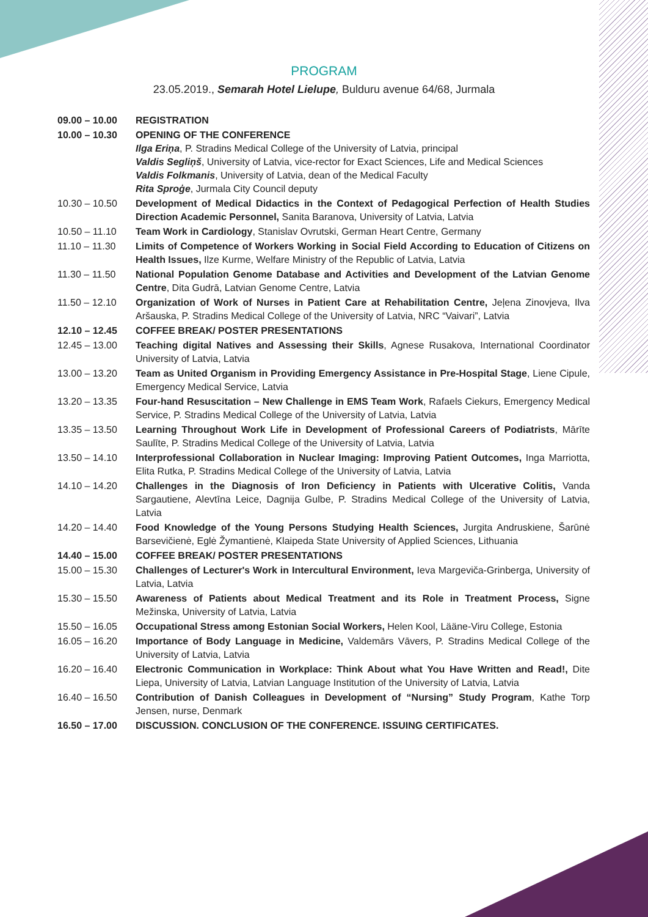PROGRAM
23.05.2019., Semarah Hotel Lielupe, Bulduru avenue 64/68, Jurmala
| 09.00 – 10.00 | REGISTRATION |
| 10.00 – 10.30 | OPENING OF THE CONFERENCE Ilga Eriņa , P. Stradins Medical College of the University of Latvia, principal Valdis Segliņš , University of Latvia, vice-rector for Exact Sciences, Life and Medical Sciences Valdis Folkmanis , University of Latvia, dean of the Medical Faculty Rita Sproģe , Jurmala City Council deputy |
| 10.30 – 10.50 | Development of Medical Didactics in the Context of Pedagogical Perfection of Health Studies Direction Academic Personnel, Sanita Baranova, University of Latvia, Latvia |
| 10.50 – 11.10 | Team Work in Cardiology , Stanislav Ovrutski, German Heart Centre, Germany |
| 11.10 – 11.30 | Limits of Competence of Workers Working in Social Field According to Education of Citizens on Health Issues, Ilze Kurme, Welfare Ministry of the Republic of Latvia, Latvia |
| 11.30 – 11.50 | National Population Genome Database and Activities and Development of the Latvian Genome Centre , Dita Gudrā, Latvian Genome Centre, Latvia |
| 11.50 – 12.10 | Organization of Work of Nurses in Patient Care at Rehabilitation Centre, Jeļena Zinovjeva, Ilva Aršauska, P. Stradins Medical College of the University of Latvia, NRC “Vaivari”, Latvia |
| 12.10 – 12.45 | COFFEE BREAK/ POSTER PRESENTATIONS |
| 12.45 – 13.00 | Teaching digital Natives and Assessing their Skills , Agnese Rusakova, International Coordinator University of Latvia, Latvia |
| 13.00 – 13.20 | Team as United Organism in Providing Emergency Assistance in Pre-Hospital Stage , Liene Cipule, Emergency Medical Service, Latvia |
| 13.20 – 13.35 | Four-hand Resuscitation – New Challenge in EMS Team Work , Rafaels Ciekurs, Emergency Medical Service, P. Stradins Medical College of the University of Latvia, Latvia |
| 13.35 – 13.50 | Learning Throughout Work Life in Development of Professional Careers of Podiatrists , Mārīte Saulīte, P. Stradins Medical College of the University of Latvia, Latvia |
| 13.50 – 14.10 | Interprofessional Collaboration in Nuclear Imaging: Improving Patient Outcomes, Inga Marriotta, Elita Rutka, P. Stradins Medical College of the University of Latvia, Latvia |
| 14.10 – 14.20 | Challenges in the Diagnosis of Iron Deficiency in Patients with Ulcerative Colitis, Vanda Sargautiene, Alevtīna Leice, Dagnija Gulbe, P. Stradins Medical College of the University of Latvia, Latvia |
| 14.20 – 14.40 | Food Knowledge of the Young Persons Studying Health Sciences, Jurgita Andruskiene, Šarūnė Barsevičienė, Eglė Žymantienė, Klaipeda State University of Applied Sciences, Lithuania |
| 14.40 – 15.00 | COFFEE BREAK/ POSTER PRESENTATIONS |
| 15.00 – 15.30 | Challenges of Lecturer's Work in Intercultural Environment, Ieva Margeviča-Grinberga, University of Latvia, Latvia |
| 15.30 – 15.50 | Awareness of Patients about Medical Treatment and its Role in Treatment Process, Signe Mežinska, University of Latvia, Latvia |
| 15.50 – 16.05 | Occupational Stress among Estonian Social Workers, Helen Kool, Lääne-Viru College, Estonia |
| 16.05 – 16.20 | Importance of Body Language in Medicine, Valdemārs Vāvers, P. Stradins Medical College of the University of Latvia, Latvia |
| 16.20 – 16.40 | Electronic Communication in Workplace: Think About what You Have Written and Read!, Dite Liepa, University of Latvia, Latvian Language Institution of the University of Latvia, Latvia |
| 16.40 – 16.50 | Contribution of Danish Colleagues in Development of “Nursing” Study Program , Kathe Torp Jensen, nurse, Denmark |
| 16.50 – 17.00 | DISCUSSION. CONCLUSION OF THE CONFERENCE. ISSUING CERTIFICATES. |